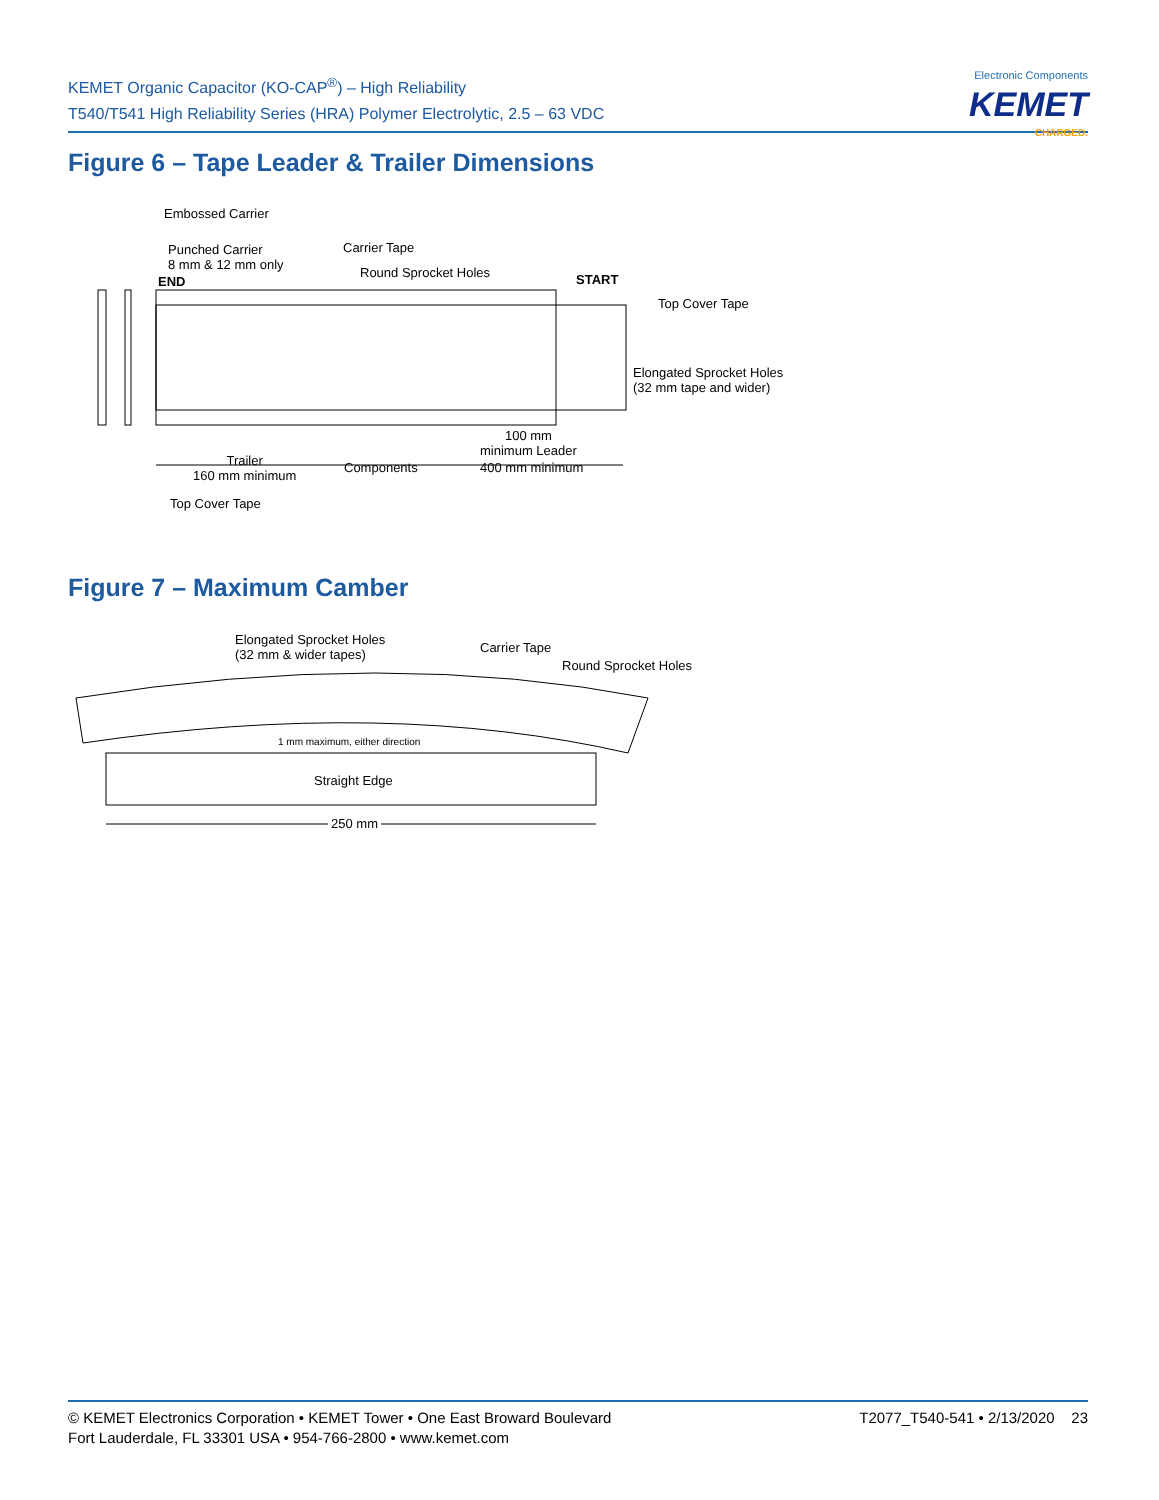KEMET Organic Capacitor (KO-CAP<sup>®</sup>) – High Reliability
T540/T541 High Reliability Series (HRA) Polymer Electrolytic, 2.5 – 63 VDC
Electronic Components
KEMET
CHARGED.
Figure 6 – Tape Leader & Trailer Dimensions
Embossed Carrier
Punched Carrier
8 mm & 12 mm only
END
Carrier Tape
Round Sprocket Holes START
Top Cover Tape
Elongated Sprocket Holes
(32 mm tape and wider)
100 mm
minimum Leader
Trailer
160 mm minimum
Components 400 mm minimum
Top Cover Tape
Figure 7 – Maximum Camber
Elongated Sprocket Holes
(32 mm & wider tapes)
Carrier Tape
Round Sprocket Holes
1 mm maximum, either direction
Straight Edge
250 mm
© KEMET Electronics Corporation • KEMET Tower • One East Broward Boulevard
Fort Lauderdale, FL 33301 USA • 954-766-2800 • www.kemet.com
T2077_T540-541 • 2/13/2020 23